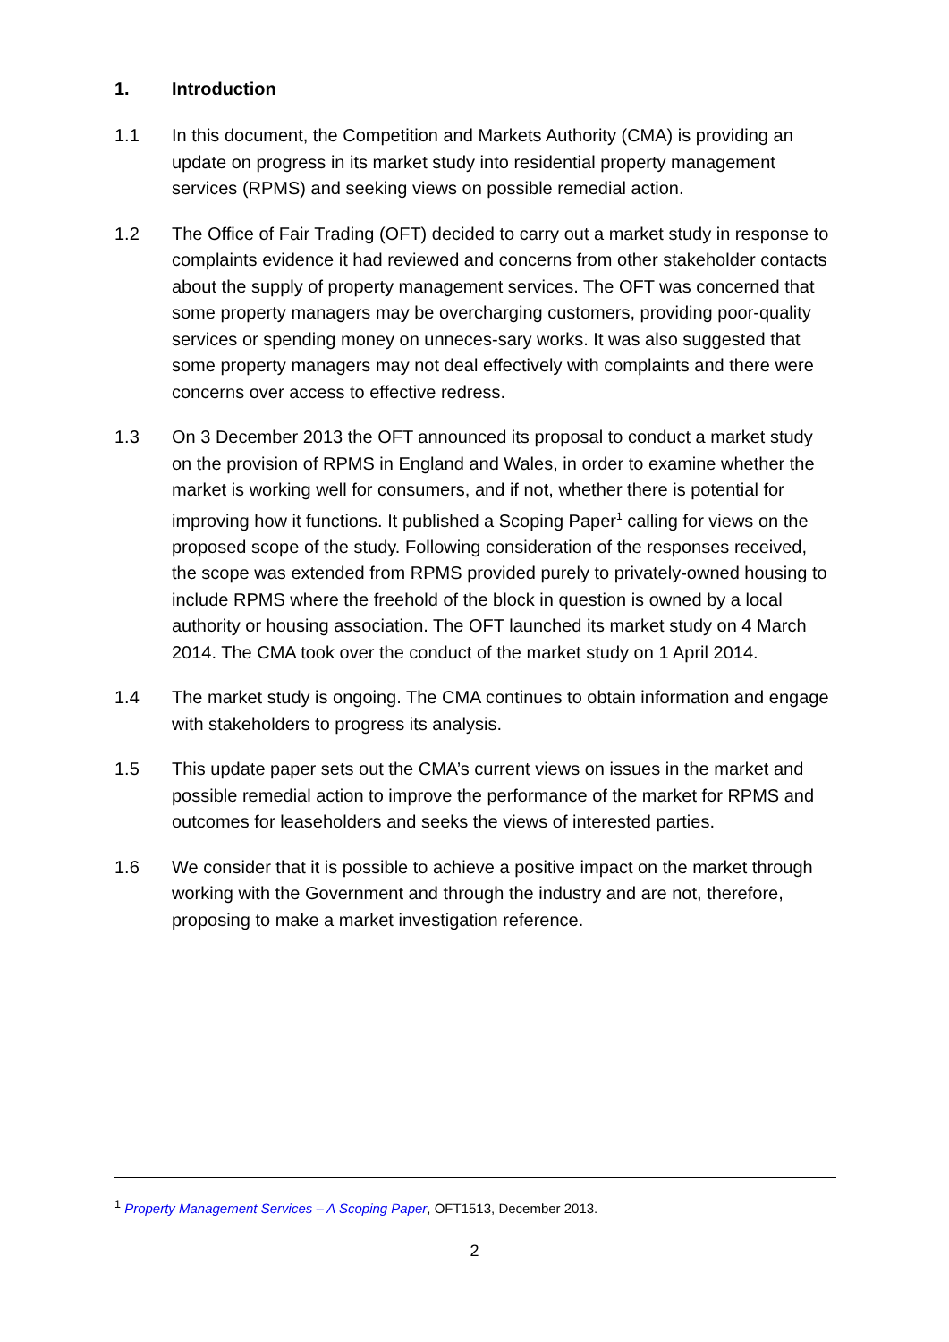1. Introduction
1.1 In this document, the Competition and Markets Authority (CMA) is providing an update on progress in its market study into residential property management services (RPMS) and seeking views on possible remedial action.
1.2 The Office of Fair Trading (OFT) decided to carry out a market study in response to complaints evidence it had reviewed and concerns from other stakeholder contacts about the supply of property management services. The OFT was concerned that some property managers may be overcharging customers, providing poor-quality services or spending money on unneces-sary works. It was also suggested that some property managers may not deal effectively with complaints and there were concerns over access to effective redress.
1.3 On 3 December 2013 the OFT announced its proposal to conduct a market study on the provision of RPMS in England and Wales, in order to examine whether the market is working well for consumers, and if not, whether there is potential for improving how it functions. It published a Scoping Paper<sup>1</sup> calling for views on the proposed scope of the study. Following consideration of the responses received, the scope was extended from RPMS provided purely to privately-owned housing to include RPMS where the freehold of the block in question is owned by a local authority or housing association. The OFT launched its market study on 4 March 2014. The CMA took over the conduct of the market study on 1 April 2014.
1.4 The market study is ongoing. The CMA continues to obtain information and engage with stakeholders to progress its analysis.
1.5 This update paper sets out the CMA’s current views on issues in the market and possible remedial action to improve the performance of the market for RPMS and outcomes for leaseholders and seeks the views of interested parties.
1.6 We consider that it is possible to achieve a positive impact on the market through working with the Government and through the industry and are not, therefore, proposing to make a market investigation reference.
<sup>1</sup> Property Management Services – A Scoping Paper, OFT1513, December 2013.
2